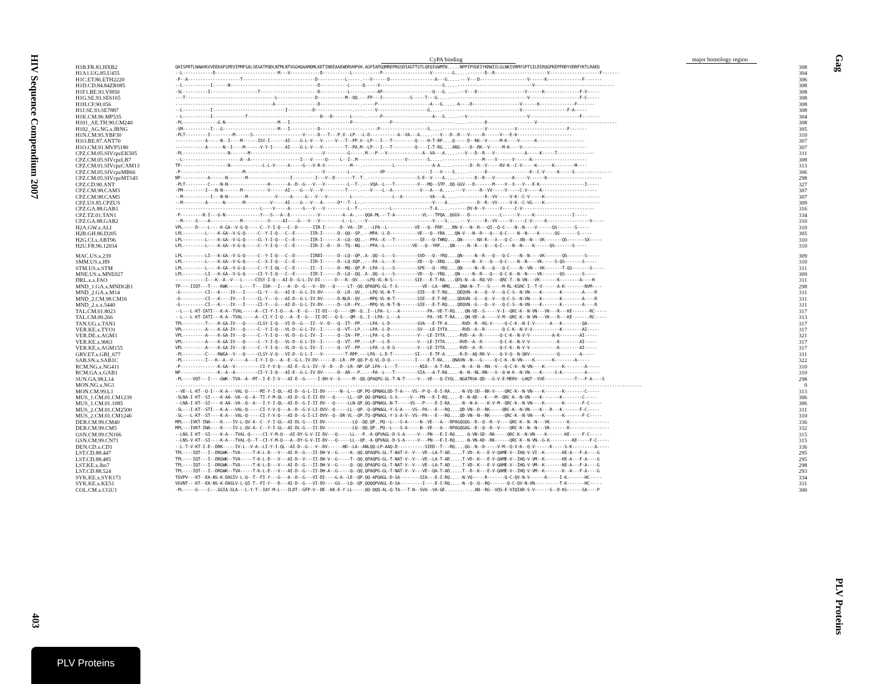HIV Sequence Compendium 2007
403
Gag
PLV Proteins
CyPA binding major homology region
| H1B.FR.83.HXB2 | QAISPRTLNAWVKVVEEKAFSPEVIPMFSALSEGATPQDLNTMLNTVGGHQAAMQMLKETINEEAAEWDRVHPVH.AGPIAPGQMREPRGSDIAGTTSTLQEQIGWMTN.....NPPIPVGEIYKRWIILGLNKIVRMYSPTSILDIRQGPKEPFRDYVDRFYKTLRAEQ | 308 |
| H1A1.UG.85.U455 | --L------------D-------------------------M---V------------D-----------L-----.-----P-------------------V--------G.....-------D--R---------------------V--------------------F------- | 304 |
| H1C.ET.86.ETH2220 | -P--A---------------------T-----------------------------D-----------L-----.---V------D------------------A---G.....---V---D-------------------V------K--------------F------- | 306 |
| H1D.CD.84.84ZR085 | --L-----------I------N-----------------------------------D-----------L-----Q-----V-------------------------S.....------------------------------V-------------------------------- | 308 |
| H1F1.BE.93.VI850 | -SL----------I-------------------T-----------------------D-----------L-----.-----AP--------------------Q---G.....---V---D-------------------V------K--------------F-V----- | 308 |
| H1G.SE.93.SE6165 | ---T------------------------------------L---------------D-----------M--QQ.---FP---I-----------S-----T---G.....-------------------------------V--------------------F-C----- | 308 |
| H1H.CF.90.056 | ---------------------------------------A-----------------D----------------.-----P---------------------A---G.....-A----D-------------------V------K--------------F------- | 308 |
| H1J.SE.93.SE7887 | --L-----------I-----------------------------I----------D---------------.--------V--------------------G.....-------------------------------V------------------F-A----- | 308 |
| H1K.CM.96.MP535 | --L-----------I-------------T-----------------------------D---D-------L-----.-----P--------------------A---S.....---V------------------------V--------------------F------- | 304 |
| H101_AE.TH.90.CM240 | -PL--------------G-N---------------------M---I------------------------P---------.-----P-------------------------.....-------D-------------------V-------------------------------- | 308 |
| H102_AG.NG.x.IBNG | -SM-----------I---G----------------------M---I-----------D-----------------.-----P-------------------S.....-----------------V-----------V--------------------F------- | 305 |
| H1N.CM.95.YBF30 | -PLT---------I---------M------S--------------------V-----D---T---P.V--LP---L-D-----------A--VA---A.....---V---D--R---V-----R------V---E-K---------------------- | 310 |
| H1O.BE.87.ANT70 | ------------A-----N--I----M------ISY-I------AI----G-L-V---V-----V---T--PP.V--LP---I---T---------Q----H-T-RP....Q-----D--RK--V-----M-K----V------K------------------- | 307 |
| H1O.CM.91.MVP5180 | ------------A------N--I----M------V-Y-I-----AI----G-L-V---V---------T--PA.M--LP---I---T---------Q----I-T-RG....ANS----D--RK--V-----M-K----V-------------------------- | 307 |
| CPZ.CM.05.SIVcpzEK505 | -PL------------------N-------M-----------------------------V---------G-----.M---P---V--------------A--VA---A.....---V---D--R---V------------A-----K-----T--------------- | 311 |
| CPZ.CM.05.SIVcpzLB7 | --L-----------------------A--A--------------------I---V-----Q-----L--I-.M-------------------V--------S.....----------------M----V------V------K---------------------- | 308 |
| CPZ.CM.01.SIVcpzCAM13 | TP-------------------N-------------L-L-V-----A-----G---V-R-V----------M---.------------L---------------A-A.....-------D--R--V-----RV-K--C-V-----K------K--------M---- | 313 |
| CPZ.CM.05.SIVcpzMB66 | -P-------------------------M-------------------------------V---------L-----.------VP------------------I---V----S.....-------D-----------------K--C-V-----K-----S--------------- | 306 |
| CPZ.CM.05.SIVcpzMT145 | NP-----------A------N-------M-----------------I---------I---V--D-------T--T-.--------------------S-E--V----A.....-------D--R---V-------K-----V------K---------------------- | 298 |
| CPZ.CD.90.ANT | -PLT---------C----N-N----------------H-------A--D--G---V---V---------L--T-.---VQA--L---T---------V---MQ--STP..QQ-GGV---D-------M----V--X---V---E-K------------------I----- | 327 |
| CPZ.CM.98.CAM3 | -PM---------I---N-N-------M----------V------AI----G---V---V---------T----.----V----L--A-----------V---A---A.....---V------R--VV-----V-----C-V-----K---------------------- | 307 |
| CPZ.CM.98.CAM5 | --M-----------I---N-N-------M-----------V-----A-----G---V---V---------L-----.----------L--A-----------VA---A.....-----------R--VV-----V-K--C-V-----K---------------------- | 307 |
| CPZ.US.85.CPZUS | --M---------A------N-------M----------V-----AI----G---V---A------D*--T--L-.----------------------------V----A.....-------D--R--VV-----V-K--C-VG----K---------------------- | 309 |
| CPZ.GA.88.GAB1 | ----------------------------------L----V-----A-----G---V---V---------L--T-.-----------L---------------T-A.....-------DV-R--V------V-----C-V----------------------------- | 316 |
| CPZ.TZ.01.TAN1 | -P---------R-I---G-N--------------Y---S---A--E-----------V---------A--A-.---QQA-ML---T-A-----------VL---TPQA..QGGV---D------------L------V-----K---------------I----- | 334 |
| CPZ.GA.88.GAB2 | --M-----S----A------------M----------V-----AI----G---V---V---------L--L-.---V--------------------------V----S.....---V------R--VV-----V-----C-V-----K-----------------V----- | 310 |
| H2A.GW.x.ALI | VPL-----D----L----K-GA--V-G-Q-----C--Y-I-Q---C--D------IIR-I------D--VA--IP..--LPA--L-----------VE---Q--FRP....RN-V---N--R---QI--Q-C----N--N----V------QS-------S----- | 310 |
| H2B.GH.86.D205 | LPL---------L----K-GA--V-G-Q-----C--Y-I-Q---C--E------IIR-I------D--QQ--SP..--MPA--L-D-----------VE---Q--YRA....QN-V---N--R---Q---Q-C----N--N----K------QS-------S----- | 305 |
| H2G.CI.x.ABT96 | LPL---------L----K-GA--V-G-Q-----CL-Y-I-Q---C--E------IIR-I------X--LQ--QQ..--PPA--X---T----------IE---Q-THRQ....QN------NX-R---X---Q-C---XN--N---VK-------QS-------SX----- | 310 |
| H2U.FR.96.12034 | LPL---------L----K-GA--V-G-Q-----C--Y-I-Q---C--E------IIR-I--D---D--TQ--NQ..--PPA--L-----------VE---Q--YRP....QN-----N--R---Q---Q-C----N--N----K------QS-------S----- | 310 |
| MAC.US.x.239 | LPL---------LI---K-GA--V-G-Q-----C--Y-I-Q---C--D------IIRDI------D--LQ--QP..A-.QQ--L---S---------SVD---Q--YRQ....QN-----N--R---Q---Q-C----N--N----VK-------QS-------S----- | 309 |
| SMM.US.x.H9 | LPL---------L----K-GA--V-G-Q-----C--X-I-Q---C--E------IIR-I------D--LQ-XQP..---PA--L---X---------XD---Q--XRQ....QN-----N--X---Q---Q-C----N--N----VK-----S-QS-------S----- | 310 |
| STM.US.x.STM | LPL---------L----K-GA--V-G-Q-----C--Y-I-QL--C--E------II--I------D--MQ--QP.P--LPA--L---S---------SPE---Q--YRQ....QN-----N--R---Q---Q-C----N--VN---VK-------T-QS-------S----- | 311 |
| MNE.US.x.MNE027 | LPL---------LI---K-GA--V-G-Q-----CI-Y-I-Q---C--E------IIR-I------D--LQ--QQ..A-.QQ--L---S---------VD---Q--YRQ....QN-----N--R---Q---Q-C-K--N--N----VK-------QS-------S----- | 309 |
| DRL.x.x.FAO | ------------I---K--A--V---L-----CISY-I-Q---AI-D--G-L-IV-DI------D---R--QV..--LPQ-VL-N-S---------SIE---E-T-RA....QDS-N--A--RQ-VV---QRC-T--N-VN---VK-------K--------A----H | 311 |
| MND_1.GA.x.MNDGB1 | TP----IIQT---T----KWK-----L----T---ISH---I---A--D--G---V--DV---Q-----LT--QQ.QPAQPG-GL-T-S----------VE--LA--NMQ....QNA-N--T---S-----M-RL-KSHC-I--T-V------A-K--------NVM---- | 298 |
| MND_2.GA.x.M14 | -G----------CI---K----IV---I-----CL-Y---G---AI-E--G-L-IV-DV------D--LR--QV..--LPQ-VL-N-T---------SIE---E-T-RQ....QEQVN--A---Q--V---Q-C-S--N-VN----K-------K--------A----R | 311 |
| MND_2.CM.98.CM16 | -G----------CI---K----IV---I-----CL-Y---G---AI-D--G-L-IV-DV------D-NLR--QV..--MPQ-VL-N-T---------SIE---E-T-RE....QDAVN--G---Q--V---Q-C-S--N-VN----K-------K--------A----R | 311 |
| MND_2.x.x.5440 | -G----------CI---K----IV---I-----CI-Y---G---AI-D--G-L-IV-DV------D--LR--PV..--MPQ-VL-N-T-N-------SIE---E-T-RQ....QDQVN--G---Q--V---Q-C-S--N-VN----K-------K--------A----R | 311 |
| TAL.CM.01.8023 | --L---L-KT-IATI---K-A--TVAL-----A--CI-Y-I-Q---A--E--G---II-DI---Q-----QM--Q..I--LPA--L---A-----------PA--VE-T-RQ....QN-VD--S-----V-I--QRC-K--N-VN---VK---R---KE-------RC----- | 317 |
| TAL.CM.00.266 | --L---L-KT-IATI---K-A--TVAL-----A--CI-Y-I-Q---A--E--G---II-DI---Q-S---QM--Q..I--LPA--L---A-----------PA--VE-T-RA....QN-VD--A-----V-M--QRC-K--N-VN---VK---R---KE-------RC----- | 313 |
| TAN.UG.x.TAN1 | TPL---------T----R-GA-IV---Q-----CLSY-I-Q---VI-D--G---II--V--D---Q--IT--PP.---LPA--L-D-----------SVA---E-TF-A.....-RVD--R--RG-V-----Q-C-K--N-I-V------A---K--------QA----- | 317 |
| VER.KE.x.TYO1 | VPL---------A----K-GA-IV---Q-----C--Y-I-Q---VL-D--G-L-IV--I------Q--VT--LP.---LPA--L-D-----------SV---LE-IYTA.....-RVD--A--R-------Q-C-K--N-V-V-----------K--------AI----- | 317 |
| VER.DE.x.AGM3 | VPL---------A----K-GA-IV---Q-----C--Y-I-Q---VL-D--G-L-IV--I------Q--IA--PP.---LPA--L-D-----------V---LE-IYTA.....-RVD--A--R-------Q-C-K--N-V-V---------A-K--------AI----- | 321 |
| VER.KE.x.9063 | VPL---------A----K-GA-IV---Q-----C--Y-I-Q---VL-D--G-L-IV--I------Q--VT--PP.---LP---L-D-----------V---LE-IYTA.....-RVD--A--R-------Q-C-K--N-V-V-----------K--------AI----- | 317 |
| VER.KE.x.AGM155 | VPL---------A----K-GA-IV---Q-----C--Y-I-Q---VL-D--G-L-IV--I------Q--VT--PP.---LPA--L-D-G---------V---LE-IYTA.....-RVD--A--R-------Q-C-K--N-V-V-----------K--------AI----- | 317 |
| GRV.ET.x.GRI_677 | -PL---------C----RWGA--V---Q-----CLSY-V-Q---VI-D--G-L-I---V---------T-RPP.---LPA--L-D-T---------SI----E-TF-A.....-R-D--AQ-RK-V----Q-V-Q--N-QKV-----------Q--------A----- | 311 |
| SAB.SN.x.SAB1C | -PL---------I---K--A--V-----A---I-Y-I-Q---A--E--G-L-IV-DV------D--LR--PP.QQ-P-Q-VL-D-Q----------I----E-T-RA....QNAVN--N---G-----Q-C-K--N-VN----K-------K--------A----- | 322 |
| RCM.NG.x.NG411 | -P---------------K-GA--V----------CI-Y-V-Q---AI-E--G-L-IV--V--D---D--LR--NP.GP.LPA--L---T---------NIA---A-T-RA....-N--A--N--RN--V---Q-C-K--N-VN----K-------K--------A----- | 310 |
| RCM.GA.x.GAB1 | NP---------------K--A--A---------CI-Y-I-Q---AI-E--G-L-IV-DV------D--AR---P..---PA--L---T---------SIA---A-T-RA....-N--N--NL-RN---V--Q-W-K--N-VN----K-----S-K---------A----- | 310 |
| SUN.GA.98.L14 | -PL----VQT---I----GWK--TVA--A--MT--I-E-I-V---AI-E--G-----I-DH-V--S-----M--QQ.QPAQPG-GL-T-N-T-----V---VE---Q-IYGL..NGATRVA-QD---G-V-E-MERV--LHQT--VVE------------T---F-A----S | 298 |
| MON.NG.x.NG1 | ........................................................................................................................................................................................... | 0 |
| MON.CM.99.L1 | --VE--L-KT--Q-I---K-A---VAL-Q-----MI-Y-I-QL--AI-D--G-L-II-DV------N--L---QP.PQ-QPNAGLGD-T-A----VS--P-Q--E-I-RA....-N-VQ-SD--RK-V----QRC-K--N-VN----K-------K--------C----- | 313 |
| MUS_1.CM.01.CM1239 | -SLNA-I-KT--SI----K-AA--VA--Q--A--TI-Y-M-QL--AI-D--G-I-II-DV---Q-----LL--QP.QQ-QPNAGL-S-S-----V---PN---E-I-RQ....-D--N-AD---K---M--QRC-K--N-VN----K-------K--------C----- | 306 |
| MUS_1.CM.01.1085 | --LNA-I-KT--SI----K-AA--VA--Q--A---I-Y-I-QL--AI-D--G-I-II-DV---Q-----LLN-QP.QQ-QPNAGL-N-T-----VS---P----E-I-RA....-N--N-A----K-V-M--QRC-K--N-VN----K-------K-------F-C----- | 306 |
| MUS_2.CM.01.CM2500 | -SL---I-KT--STI---K-A---VAL-Q-----CI-Y-V-Q---A--D--G-V-LI-DVV--Q-----LL--QP.-Q-QPNAGL-Y-S-A----VS--PA---E---RQ....QD-VN--D--RK-----QRC-K--N-VN----K---R---K-------F-C----- | 311 |
| MUS_2.CM.01.CM1246 | -SL---L-KT--ST----K-A---VAL-Q-----CI-Y-V-Q---AI-D--G-I-LI-DVV--Q--DR-VL--QP.TQ-QPNAGL-Y-S-A-V--VS--PA---E---RQ....QD-VN--N--RK------QRC-K--N-VN----K-------K-------F-C----- | 310 |
| DEB.CM.99.CM40 | MPL---IVKT-INA----K----IV-L-QV-A--C--Y-I-GL--AI-DL-G---II-DV-----------LQ--QQ.QP..PQ--L---S-A-----N--VE---A---RPAGQGQG--D--Q--R--V----QRC-K--N--N---VK-------K---------------- | 336 |
| DEB.CM.99.CM5 | MPL---IVKT-INA----K----IV-L-QV-A--C--Y-I-GL--AI-DL-G---II-DV-----------LQ--QQ.QP..PQ--L---S-A-----N--VE---A---RPAGQGAG--D--Q--R--V----QRC-K--N--N---VK-------K---------------- | 332 |
| GSN.CM.99.CN166 | --LNS-I-KT--SI----K-A---TVAL-Q-----CI-Y-M-Q---AI-DY-G-V-II-DV---Q-----LL---P.-A-QPVAGL-D-S-A-----V---PN---E-I-RQ....-Q-VN-SD--RK-----QRC-K--N-VN----K-------KE-----F-C----- | 315 |
| GSN.CM.99.CN71 | --LNS-V-KT--SI----K-A---TVAL-Q--T--CI-Y-M-Q---A--DY-G-V-II-DV---Q-----LL--QP.-A-QPVAGL-D-S-A-----V---PN---E-I-RQ....-N-VN-AD--RK------QRC-K--N-VN--G-K---------KE-----F-C----- | 315 |
| DEN.CD.x.CD1 | --L-T-V-KT-I-E--DRK-----IV-L--V-A--LI-Y-I-QL--AI-D--G---V--DV------HD--LA--ANLQQ-LP-AAQ-D-----------SIED--T---RQ....QG--N--D-----V-M--Q-V-K--Q-V------K-----S-K---------A----- | 336 |
| LST.CD.88.447 | TPL----IQT---I--DRGWK--TVA-----T-K-L-D---V---AI-D--G---II-DH-V--G-----K--QQ.QPAQPG-GL-T-NAT-V--V---VE--LA-T-AD.....T-VD--K---E-V-QAME-V--IHQ-V-VI--K-------KE-A---F-A----G | 295 |
| LST.CD.88.485 | TPL----IQT---I--DRGWK--TVA-----T-K-L-D---V---AI-D--V---II-DH-V--G-----T--QQ.QPAQPG-GL-T-NAT-V--V---VE--LA-T-AD.....T-VD--K---E-V-QAME-V--IHQ-V-VM--K-------KE-A---F-A----G | 295 |
| LST.KE.x.lho7 | TPL----IQT---I--DRGWK--TVA-----T-K-L-D---V---AI-D--G---II-DH-V--G-----Q--QQ.QPAQPG-GL-T-NAT-V--V---VE--LA-T-AD.....T-VD--K---E-V-QAME-V--IHQ-V-VM--K-------KE-A---F-A----G | 298 |
| LST.CD.88.524 | TPL----IQT---I--DRGWK--TVA-----T-K-L-E---V---AI-D--G---II-DH-A--G-----Q--QQ.QPAQPG-GL-T-NAT-V--V---VE--QA-T-AD.....T--D--K---E-V-QAME-V--IHQ-V-VM--K-------K--A---F-A----G | 293 |
| SYK.KE.x.SYK173 | TGVPV---KT--EA-NS-K-DASIV-L-Q--T--FI-Y---G---A--D--G---VI-DI----G-A--LE--QP.QQ-APQAGL-D-SA--------SIA---E-I-RQ....-N-VQ-----R-------Q-C-QV-N-V------K-----I-K-------HC----- | 334 |
| SYK.KE.x.KE51 | VGVNT---KT--EA-NS-K-DASLV-L-QI-T--FI-Y---D---AI-D--G---VI-DV----GS---LQ--QP.QQQQPVAGL-D-SA---------I----E-I-RQ....-N--Q--Q--RQ-------Q-C-QV-N-VN----------T-K-------HC----- | 331 |
| COL.CM.x.CGU1 | -PL-----G----C--.GGIA-SLA---L-Y-T--IAY-M-L---ILDT--GFP-V--DE--KK-E-Y-LL----.QQ-QQQ-AL-Q-TA---T-N--SVA--VA-GE........-...AN--RG--VQS-E-VIQIAR-S-V------S--D-KS------SA----P | 300 |
PLV Proteins